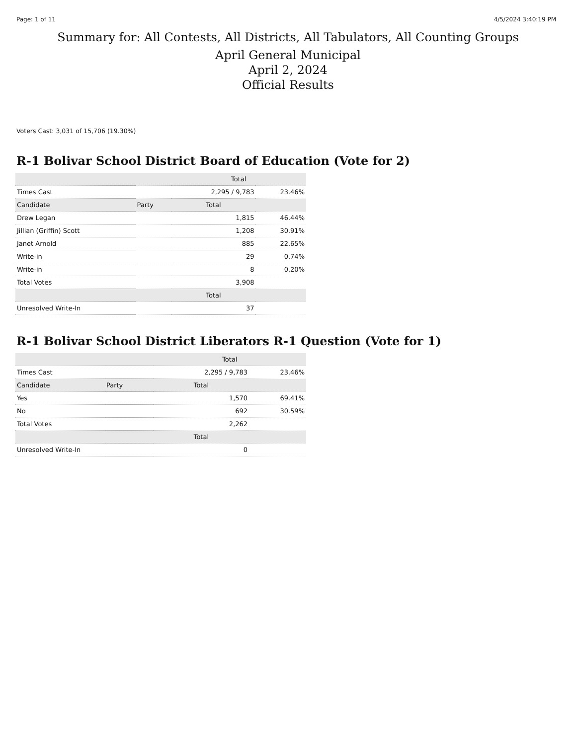Page: 1 of 11 4/5/2024 3:40:19 PM
Summary for: All Contests, All Districts, All Tabulators, All Counting Groups
April General Municipal
April 2, 2024
Official Results
Voters Cast: 3,031 of 15,706 (19.30%)
R-1 Bolivar School District Board of Education (Vote for 2)
| | | Total | |
| --- | --- | --- | --- |
| Times Cast | | 2,295 / 9,783 | 23.46% |
| Candidate | Party | Total | |
| Drew Legan | | 1,815 | 46.44% |
| Jillian (Griffin) Scott | | 1,208 | 30.91% |
| Janet Arnold | | 885 | 22.65% |
| Write-in | | 29 | 0.74% |
| Write-in | | 8 | 0.20% |
| Total Votes | | 3,908 | |
| | | Total | |
| Unresolved Write-In | | 37 | |
R-1 Bolivar School District Liberators R-1 Question (Vote for 1)
| | | Total | |
| --- | --- | --- | --- |
| Times Cast | | 2,295 / 9,783 | 23.46% |
| Candidate | Party | Total | |
| Yes | | 1,570 | 69.41% |
| No | | 692 | 30.59% |
| Total Votes | | 2,262 | |
| | | Total | |
| Unresolved Write-In | | 0 | |